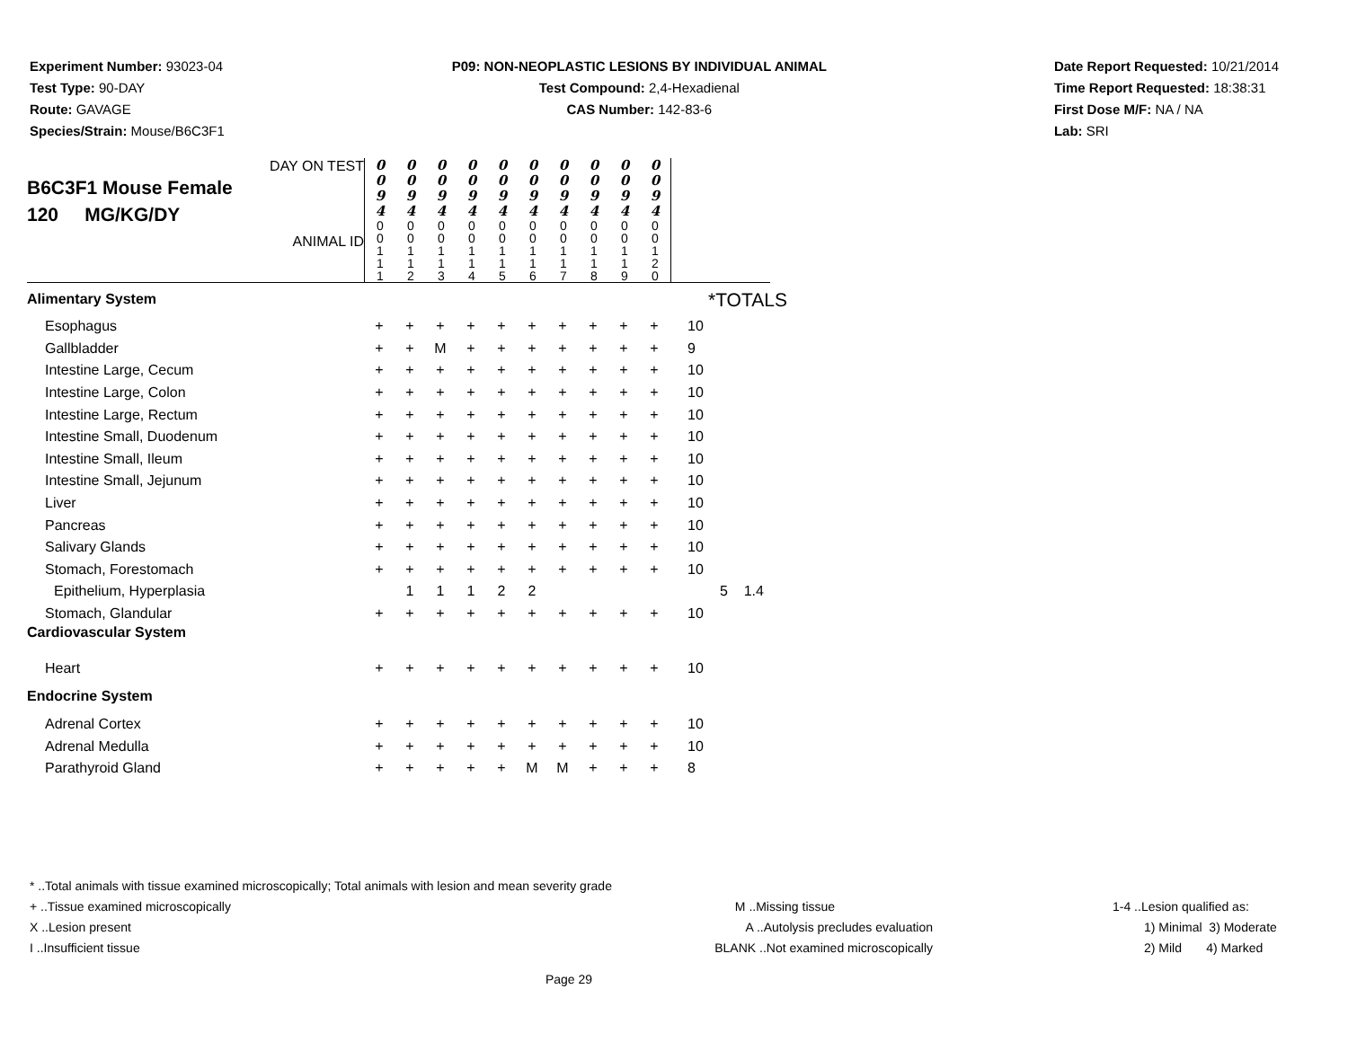Experiment Number: 93023-04
Test Type: 90-DAY
Route: GAVAGE
Species/Strain: Mouse/B6C3F1
P09: NON-NEOPLASTIC LESIONS BY INDIVIDUAL ANIMAL
Test Compound: 2,4-Hexadienal
CAS Number: 142-83-6
Date Report Requested: 10/21/2014
Time Report Requested: 18:38:31
First Dose M/F: NA / NA
Lab: SRI
| DAY ON TEST B6C3F1 Mouse Female 120 MG/KG/DY ANIMAL ID | 0 0 9 4 | 0 0 9 4 | 0 0 9 4 | 0 0 9 4 | 0 0 9 4 | 0 0 9 4 | 0 0 9 4 | 0 0 9 4 | 0 0 9 4 | 0 0 9 4 | |
| | 0 0 1 1 1 | 0 0 1 1 2 | 0 0 1 1 3 | 0 0 1 1 4 | 0 0 1 1 5 | 0 0 1 1 6 | 0 0 1 1 7 | 0 0 1 1 8 | 0 0 1 1 9 | 0 0 1 2 0 | |
*TOTALS
| Alimentary System | | | | | | | | | | | |
| Esophagus | + | + | + | + | + | + | + | + | + | + | 10 |
| Gallbladder | + | + | M | + | + | + | + | + | + | + | 9 |
| Intestine Large, Cecum | + | + | + | + | + | + | + | + | + | + | 10 |
| Intestine Large, Colon | + | + | + | + | + | + | + | + | + | + | 10 |
| Intestine Large, Rectum | + | + | + | + | + | + | + | + | + | + | 10 |
| Intestine Small, Duodenum | + | + | + | + | + | + | + | + | + | + | 10 |
| Intestine Small, Ileum | + | + | + | + | + | + | + | + | + | + | 10 |
| Intestine Small, Jejunum | + | + | + | + | + | + | + | + | + | + | 10 |
| Liver | + | + | + | + | + | + | + | + | + | + | 10 |
| Pancreas | + | + | + | + | + | + | + | + | + | + | 10 |
| Salivary Glands | + | + | + | + | + | + | + | + | + | + | 10 |
| Stomach, Forestomach | + | + | + | + | + | + | + | + | + | + | 10 |
| Epithelium, Hyperplasia | | 1 | 1 | 1 | 2 | 2 | | | | | 5 1.4 |
| Stomach, Glandular | + | + | + | + | + | + | + | + | + | + | 10 |
| Cardiovascular System | | | | | | | | | | | |
| Heart | + | + | + | + | + | + | + | + | + | + | 10 |
| Endocrine System | | | | | | | | | | | |
| Adrenal Cortex | + | + | + | + | + | + | + | + | + | + | 10 |
| Adrenal Medulla | + | + | + | + | + | + | + | + | + | + | 10 |
| Parathyroid Gland | + | + | + | + | + | M | M | + | + | + | 8 |
* ..Total animals with tissue examined microscopically; Total animals with lesion and mean severity grade
+ ..Tissue examined microscopically
X ..Lesion present
I ..Insufficient tissue
M ..Missing tissue
A ..Autolysis precludes evaluation
BLANK ..Not examined microscopically
1-4 ..Lesion qualified as:
1) Minimal 3) Moderate
2) Mild 4) Marked
Page 29